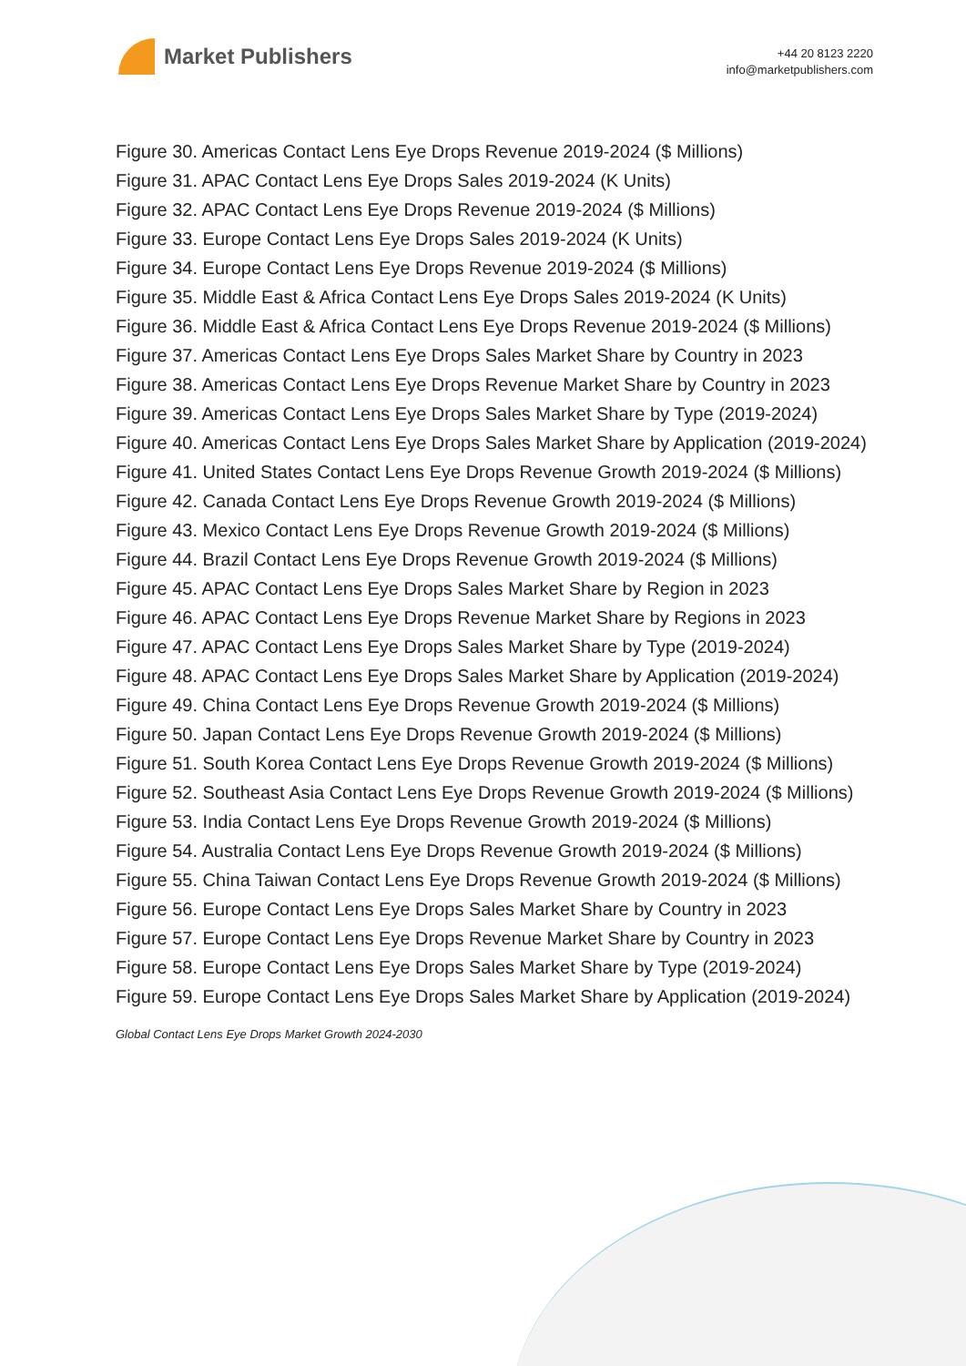Market Publishers
+44 20 8123 2220
info@marketpublishers.com
Figure 30. Americas Contact Lens Eye Drops Revenue 2019-2024 ($ Millions)
Figure 31. APAC Contact Lens Eye Drops Sales 2019-2024 (K Units)
Figure 32. APAC Contact Lens Eye Drops Revenue 2019-2024 ($ Millions)
Figure 33. Europe Contact Lens Eye Drops Sales 2019-2024 (K Units)
Figure 34. Europe Contact Lens Eye Drops Revenue 2019-2024 ($ Millions)
Figure 35. Middle East & Africa Contact Lens Eye Drops Sales 2019-2024 (K Units)
Figure 36. Middle East & Africa Contact Lens Eye Drops Revenue 2019-2024 ($ Millions)
Figure 37. Americas Contact Lens Eye Drops Sales Market Share by Country in 2023
Figure 38. Americas Contact Lens Eye Drops Revenue Market Share by Country in 2023
Figure 39. Americas Contact Lens Eye Drops Sales Market Share by Type (2019-2024)
Figure 40. Americas Contact Lens Eye Drops Sales Market Share by Application (2019-2024)
Figure 41. United States Contact Lens Eye Drops Revenue Growth 2019-2024 ($ Millions)
Figure 42. Canada Contact Lens Eye Drops Revenue Growth 2019-2024 ($ Millions)
Figure 43. Mexico Contact Lens Eye Drops Revenue Growth 2019-2024 ($ Millions)
Figure 44. Brazil Contact Lens Eye Drops Revenue Growth 2019-2024 ($ Millions)
Figure 45. APAC Contact Lens Eye Drops Sales Market Share by Region in 2023
Figure 46. APAC Contact Lens Eye Drops Revenue Market Share by Regions in 2023
Figure 47. APAC Contact Lens Eye Drops Sales Market Share by Type (2019-2024)
Figure 48. APAC Contact Lens Eye Drops Sales Market Share by Application (2019-2024)
Figure 49. China Contact Lens Eye Drops Revenue Growth 2019-2024 ($ Millions)
Figure 50. Japan Contact Lens Eye Drops Revenue Growth 2019-2024 ($ Millions)
Figure 51. South Korea Contact Lens Eye Drops Revenue Growth 2019-2024 ($ Millions)
Figure 52. Southeast Asia Contact Lens Eye Drops Revenue Growth 2019-2024 ($ Millions)
Figure 53. India Contact Lens Eye Drops Revenue Growth 2019-2024 ($ Millions)
Figure 54. Australia Contact Lens Eye Drops Revenue Growth 2019-2024 ($ Millions)
Figure 55. China Taiwan Contact Lens Eye Drops Revenue Growth 2019-2024 ($ Millions)
Figure 56. Europe Contact Lens Eye Drops Sales Market Share by Country in 2023
Figure 57. Europe Contact Lens Eye Drops Revenue Market Share by Country in 2023
Figure 58. Europe Contact Lens Eye Drops Sales Market Share by Type (2019-2024)
Figure 59. Europe Contact Lens Eye Drops Sales Market Share by Application (2019-2024)
Global Contact Lens Eye Drops Market Growth 2024-2030